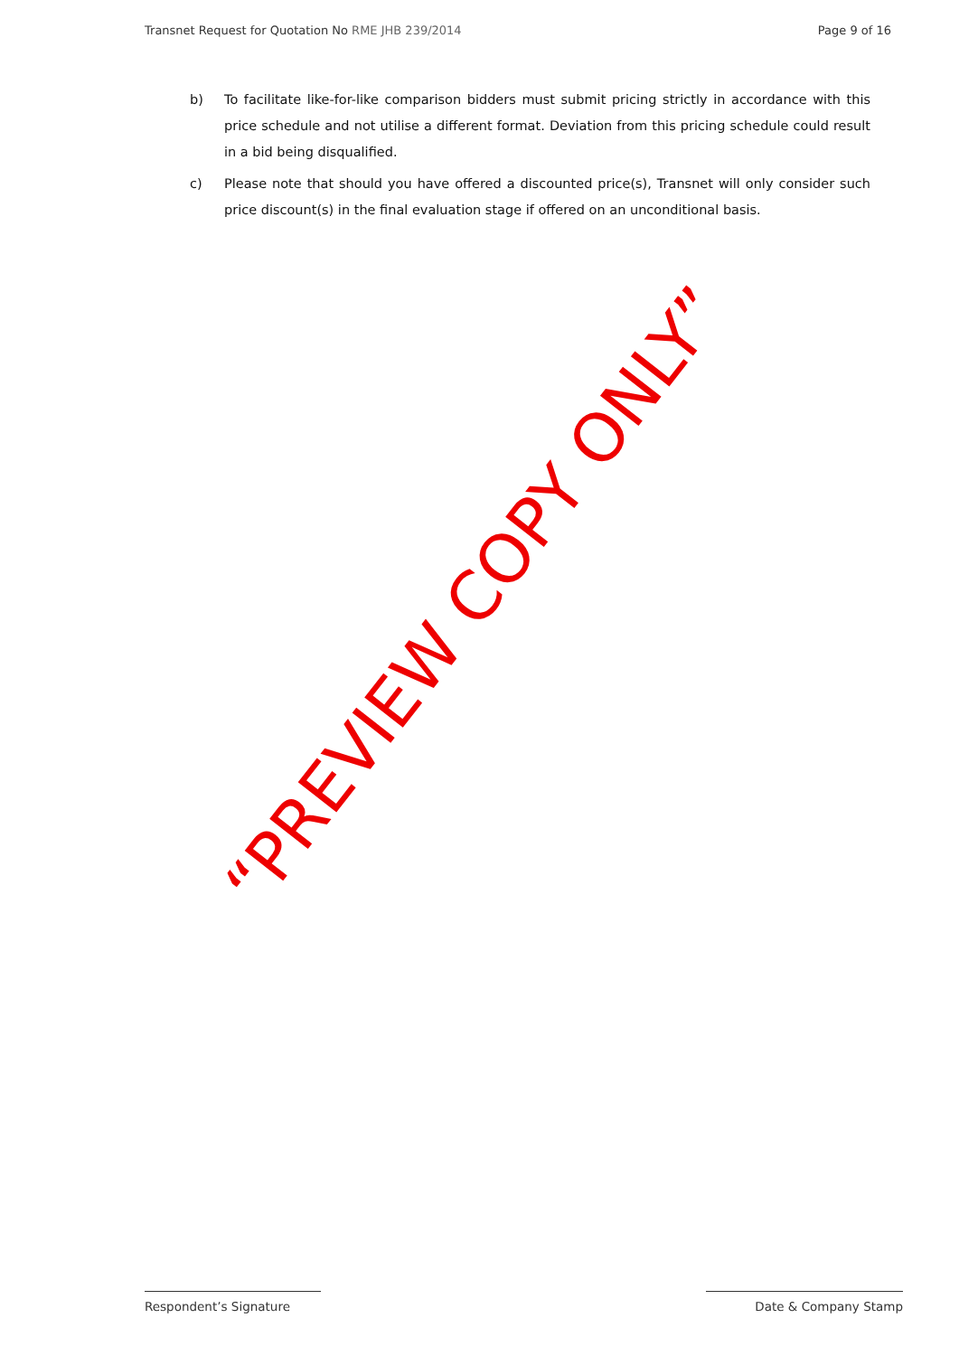Transnet Request for Quotation No RME JHB 239/2014 Page 9 of 16
b) To facilitate like-for-like comparison bidders must submit pricing strictly in accordance with this price schedule and not utilise a different format. Deviation from this pricing schedule could result in a bid being disqualified.
c) Please note that should you have offered a discounted price(s), Transnet will only consider such price discount(s) in the final evaluation stage if offered on an unconditional basis.
“PREVIEW COPY ONLY”
Respondent’s Signature Date & Company Stamp